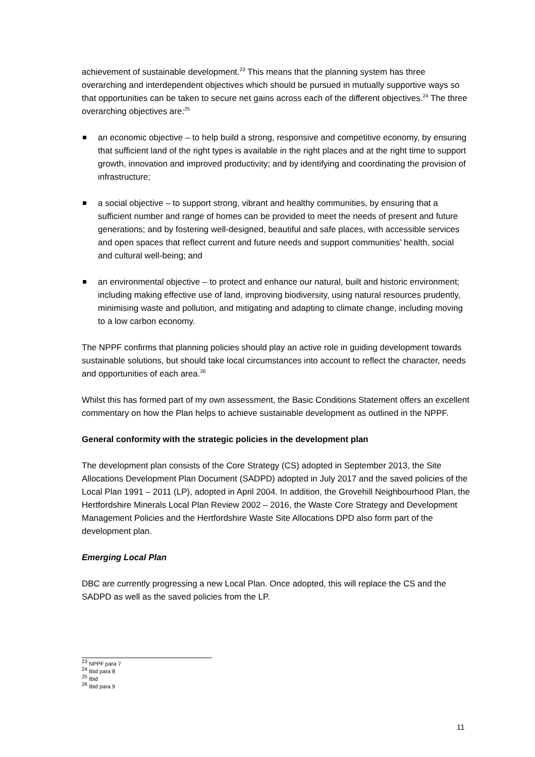achievement of sustainable development.<sup>23</sup> This means that the planning system has three overarching and interdependent objectives which should be pursued in mutually supportive ways so that opportunities can be taken to secure net gains across each of the different objectives.<sup>24</sup> The three overarching objectives are:<sup>25</sup>
an economic objective – to help build a strong, responsive and competitive economy, by ensuring that sufficient land of the right types is available in the right places and at the right time to support growth, innovation and improved productivity; and by identifying and coordinating the provision of infrastructure;
a social objective – to support strong, vibrant and healthy communities, by ensuring that a sufficient number and range of homes can be provided to meet the needs of present and future generations; and by fostering well-designed, beautiful and safe places, with accessible services and open spaces that reflect current and future needs and support communities’ health, social and cultural well-being; and
an environmental objective – to protect and enhance our natural, built and historic environment; including making effective use of land, improving biodiversity, using natural resources prudently, minimising waste and pollution, and mitigating and adapting to climate change, including moving to a low carbon economy.
The NPPF confirms that planning policies should play an active role in guiding development towards sustainable solutions, but should take local circumstances into account to reflect the character, needs and opportunities of each area.<sup>26</sup>
Whilst this has formed part of my own assessment, the Basic Conditions Statement offers an excellent commentary on how the Plan helps to achieve sustainable development as outlined in the NPPF.
General conformity with the strategic policies in the development plan
The development plan consists of the Core Strategy (CS) adopted in September 2013, the Site Allocations Development Plan Document (SADPD) adopted in July 2017 and the saved policies of the Local Plan 1991 – 2011 (LP), adopted in April 2004. In addition, the Grovehill Neighbourhood Plan, the Hertfordshire Minerals Local Plan Review 2002 – 2016, the Waste Core Strategy and Development Management Policies and the Hertfordshire Waste Site Allocations DPD also form part of the development plan.
Emerging Local Plan
DBC are currently progressing a new Local Plan. Once adopted, this will replace the CS and the SADPD as well as the saved policies from the LP.
<sup>23</sup> NPPF para 7
<sup>24</sup> Ibid para 8
<sup>25</sup> Ibid
<sup>26</sup> Ibid para 9
11